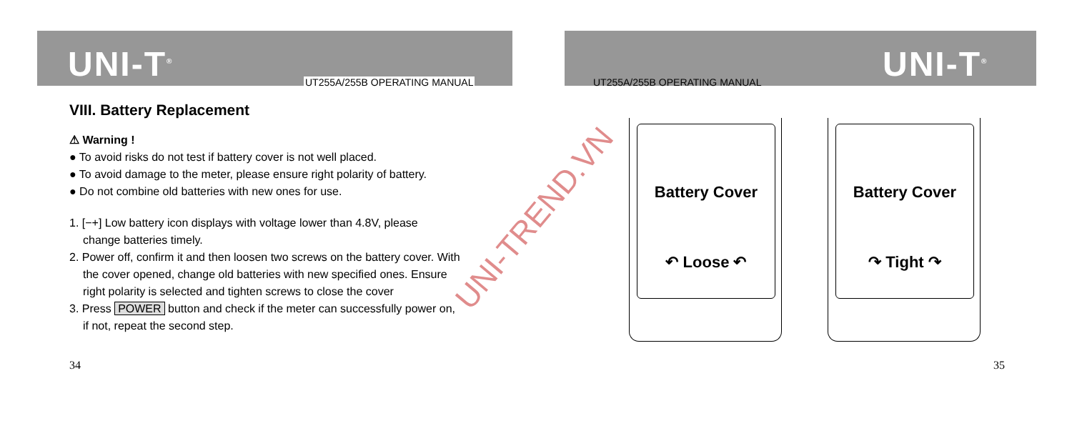UNI-T<sup>®</sup> UT255A/255B OPERATING MANUAL
VIII. Battery Replacement
⚠ Warning !
● To avoid risks do not test if battery cover is not well placed.
● To avoid damage to the meter, please ensure right polarity of battery.
● Do not combine old batteries with new ones for use.
1. [−+] Low battery icon displays with voltage lower than 4.8V, please
change batteries timely.
2. Power off, confirm it and then loosen two screws on the battery cover. With
the cover opened, change old batteries with new specified ones. Ensure
right polarity is selected and tighten screws to close the cover
3. Press POWER button and check if the meter can successfully power on,
if not, repeat the second step.
34
UNI-TREND.VN
UNI-T<sup>®</sup>
UT255A/255B OPERATING MANUAL
Battery Cover
↶ Loose ↶
Battery Cover
↷ Tight ↷
35